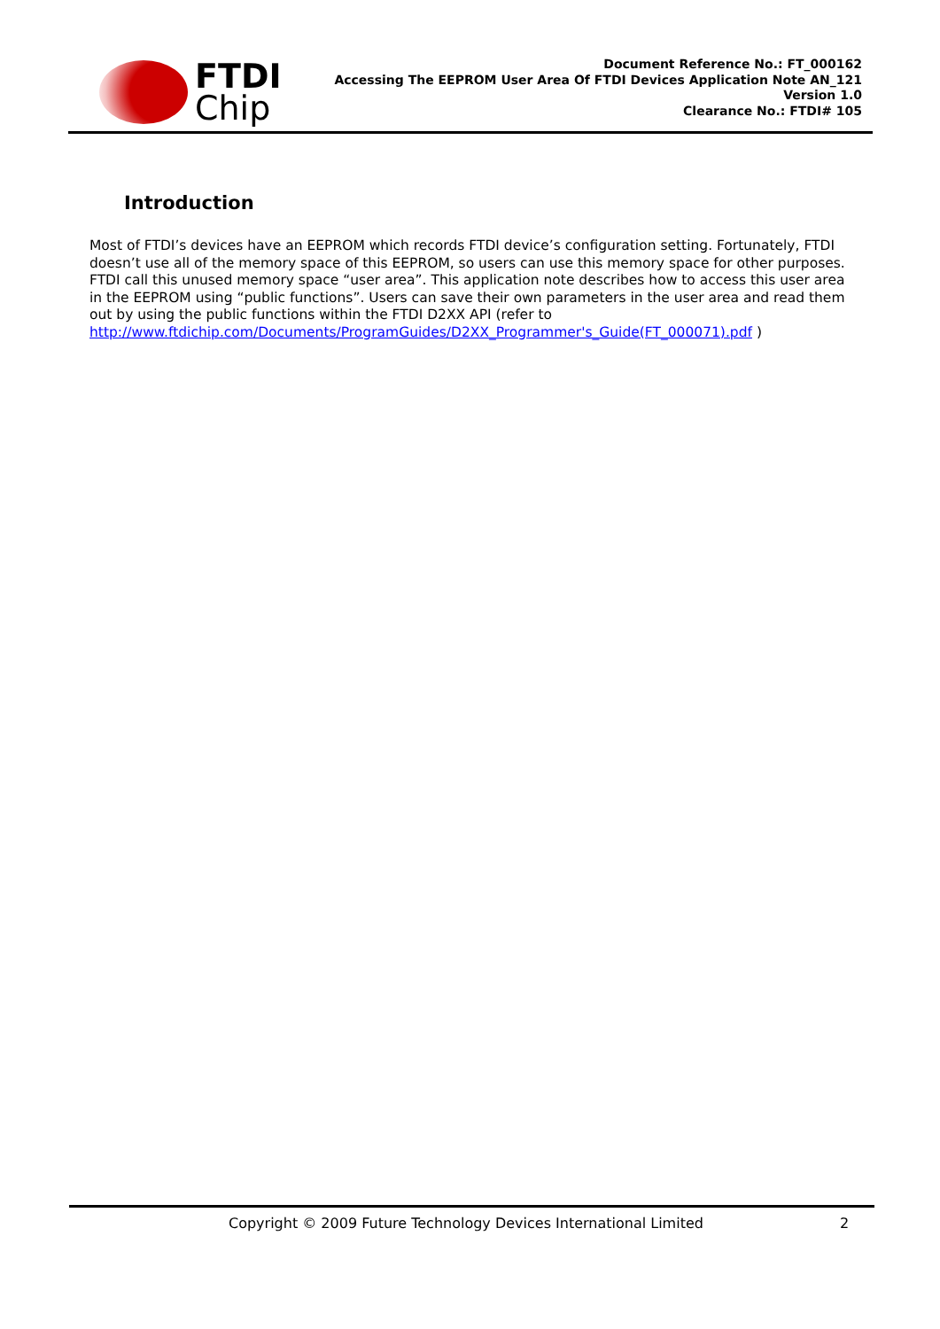FTDI
Chip
Document Reference No.: FT_000162
Accessing The EEPROM User Area Of FTDI Devices Application Note AN_121
Version 1.0
Clearance No.: FTDI# 105
Introduction
Most of FTDI’s devices have an EEPROM which records FTDI device’s configuration setting. Fortunately, FTDI doesn’t use all of the memory space of this EEPROM, so users can use this memory space for other purposes. FTDI call this unused memory space “user area”. This application note describes how to access this user area in the EEPROM using “public functions”. Users can save their own parameters in the user area and read them out by using the public functions within the FTDI D2XX API (refer to http://www.ftdichip.com/Documents/ProgramGuides/D2XX_Programmer's_Guide(FT_000071).pdf )
Copyright © 2009 Future Technology Devices International Limited 2